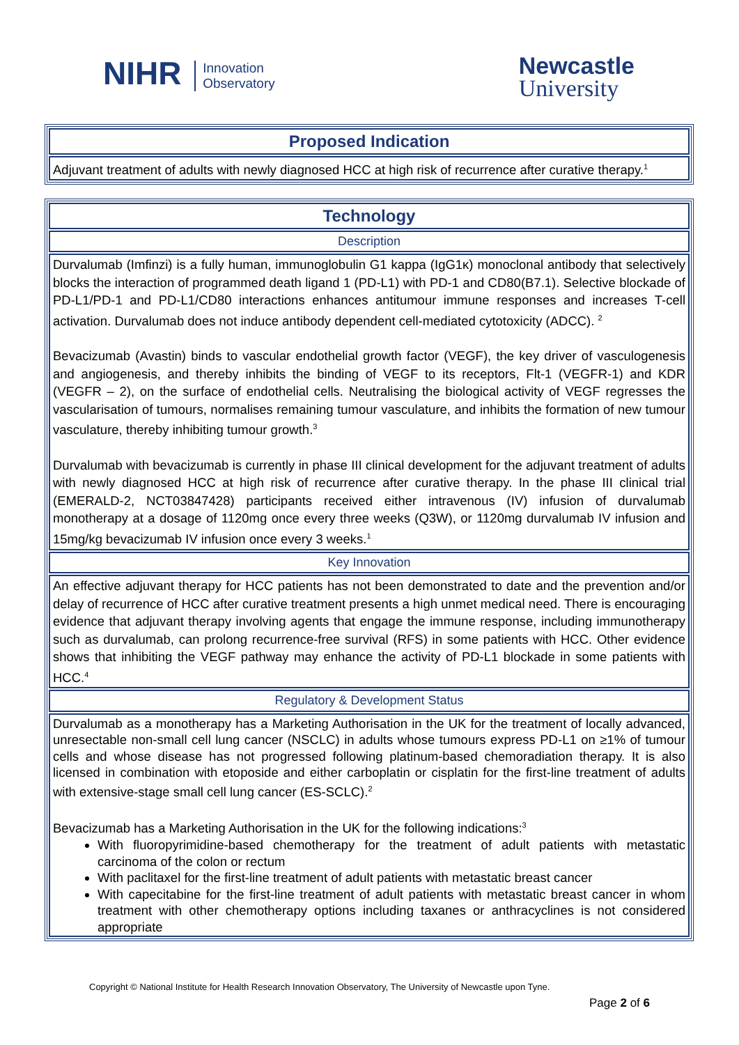NIHR Innovation
Observatory
Newcastle
University
| Proposed Indication |
| Adjuvant treatment of adults with newly diagnosed HCC at high risk of recurrence after curative therapy.<sup>1</sup> |
| Technology |
| Description |
| Durvalumab (Imfinzi) is a fully human, immunoglobulin G1 kappa (IgG1κ) monoclonal antibody that selectively blocks the interaction of programmed death ligand 1 (PD-L1) with PD-1 and CD80(B7.1). Selective blockade of PD-L1/PD-1 and PD-L1/CD80 interactions enhances antitumour immune responses and increases T-cell activation. Durvalumab does not induce antibody dependent cell-mediated cytotoxicity (ADCC). <sup>2</sup> Bevacizumab (Avastin) binds to vascular endothelial growth factor (VEGF), the key driver of vasculogenesis and angiogenesis, and thereby inhibits the binding of VEGF to its receptors, Flt-1 (VEGFR-1) and KDR (VEGFR – 2), on the surface of endothelial cells. Neutralising the biological activity of VEGF regresses the vascularisation of tumours, normalises remaining tumour vasculature, and inhibits the formation of new tumour vasculature, thereby inhibiting tumour growth.<sup>3</sup> Durvalumab with bevacizumab is currently in phase III clinical development for the adjuvant treatment of adults with newly diagnosed HCC at high risk of recurrence after curative therapy. In the phase III clinical trial (EMERALD-2, NCT03847428) participants received either intravenous (IV) infusion of durvalumab monotherapy at a dosage of 1120mg once every three weeks (Q3W), or 1120mg durvalumab IV infusion and 15mg/kg bevacizumab IV infusion once every 3 weeks.<sup>1</sup> |
| Key Innovation |
| An effective adjuvant therapy for HCC patients has not been demonstrated to date and the prevention and/or delay of recurrence of HCC after curative treatment presents a high unmet medical need. There is encouraging evidence that adjuvant therapy involving agents that engage the immune response, including immunotherapy such as durvalumab, can prolong recurrence-free survival (RFS) in some patients with HCC. Other evidence shows that inhibiting the VEGF pathway may enhance the activity of PD-L1 blockade in some patients with HCC.<sup>4</sup> |
| Regulatory & Development Status |
| Durvalumab as a monotherapy has a Marketing Authorisation in the UK for the treatment of locally advanced, unresectable non-small cell lung cancer (NSCLC) in adults whose tumours express PD-L1 on ≥1% of tumour cells and whose disease has not progressed following platinum-based chemoradiation therapy. It is also licensed in combination with etoposide and either carboplatin or cisplatin for the first-line treatment of adults with extensive-stage small cell lung cancer (ES-SCLC).<sup>2</sup> Bevacizumab has a Marketing Authorisation in the UK for the following indications:<sup>3</sup> With fluoropyrimidine-based chemotherapy for the treatment of adult patients with metastatic carcinoma of the colon or rectum With paclitaxel for the first-line treatment of adult patients with metastatic breast cancer With capecitabine for the first-line treatment of adult patients with metastatic breast cancer in whom treatment with other chemotherapy options including taxanes or anthracyclines is not considered appropriate |
Copyright © National Institute for Health Research Innovation Observatory, The University of Newcastle upon Tyne.
Page 2 of 6